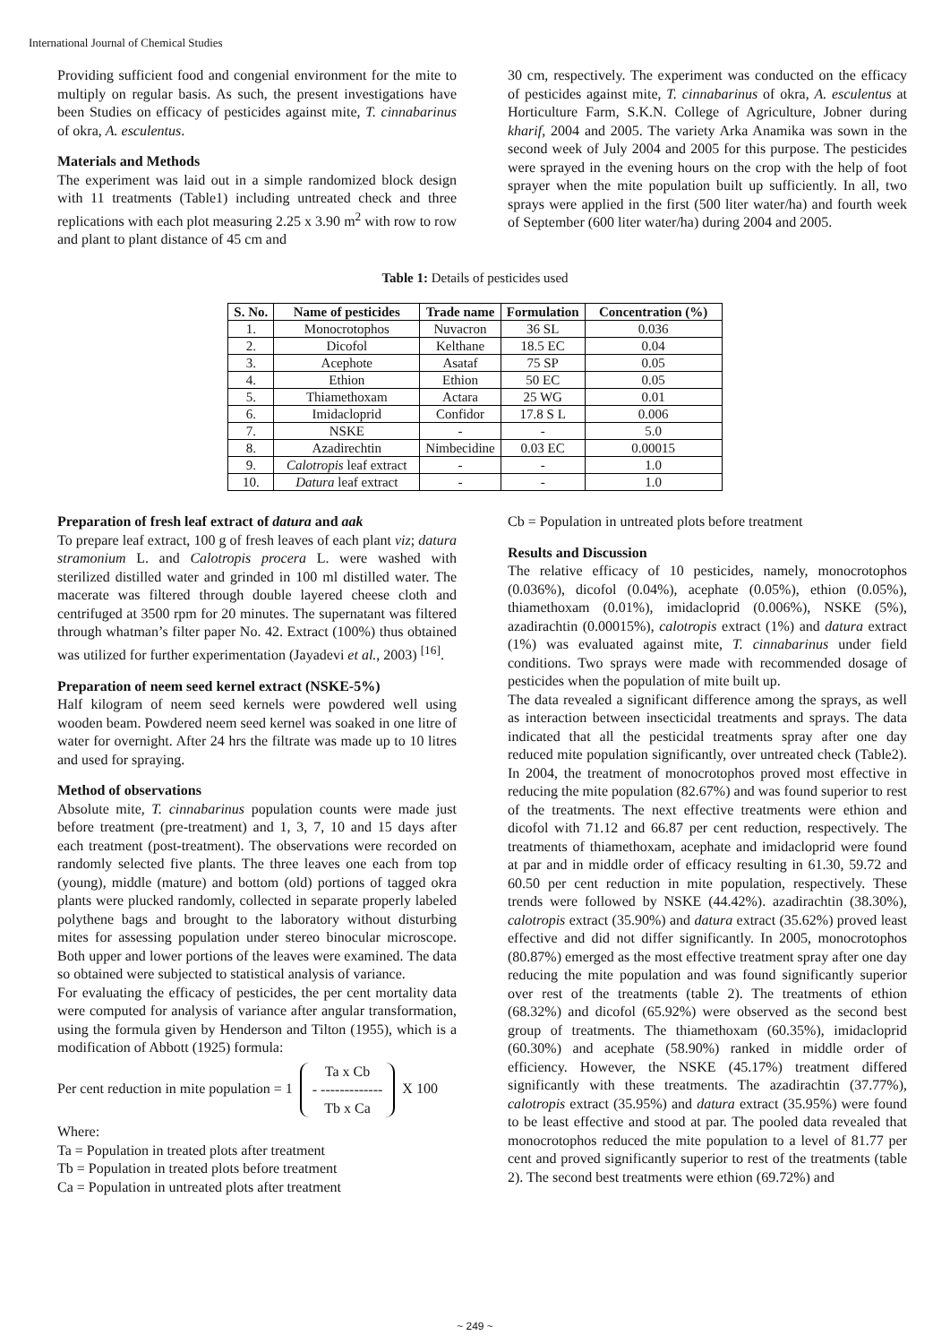International Journal of Chemical Studies
Providing sufficient food and congenial environment for the mite to multiply on regular basis. As such, the present investigations have been Studies on efficacy of pesticides against mite, T. cinnabarinus of okra, A. esculentus.
Materials and Methods
The experiment was laid out in a simple randomized block design with 11 treatments (Table1) including untreated check and three replications with each plot measuring 2.25 x 3.90 m<sup>2</sup> with row to row and plant to plant distance of 45 cm and
30 cm, respectively. The experiment was conducted on the efficacy of pesticides against mite, T. cinnabarinus of okra, A. esculentus at Horticulture Farm, S.K.N. College of Agriculture, Jobner during kharif, 2004 and 2005. The variety Arka Anamika was sown in the second week of July 2004 and 2005 for this purpose. The pesticides were sprayed in the evening hours on the crop with the help of foot sprayer when the mite population built up sufficiently. In all, two sprays were applied in the first (500 liter water/ha) and fourth week of September (600 liter water/ha) during 2004 and 2005.
Table 1: Details of pesticides used
| S. No. | Name of pesticides | Trade name | Formulation | Concentration (%) |
| --- | --- | --- | --- | --- |
| 1. | Monocrotophos | Nuvacron | 36 SL | 0.036 |
| 2. | Dicofol | Kelthane | 18.5 EC | 0.04 |
| 3. | Acephote | Asataf | 75 SP | 0.05 |
| 4. | Ethion | Ethion | 50 EC | 0.05 |
| 5. | Thiamethoxam | Actara | 25 WG | 0.01 |
| 6. | Imidacloprid | Confidor | 17.8 S L | 0.006 |
| 7. | NSKE | - | - | 5.0 |
| 8. | Azadirechtin | Nimbecidine | 0.03 EC | 0.00015 |
| 9. | Calotropis leaf extract | - | - | 1.0 |
| 10. | Datura leaf extract | - | - | 1.0 |
Preparation of fresh leaf extract of datura and aak
To prepare leaf extract, 100 g of fresh leaves of each plant viz; datura stramonium L. and Calotropis procera L. were washed with sterilized distilled water and grinded in 100 ml distilled water. The macerate was filtered through double layered cheese cloth and centrifuged at 3500 rpm for 20 minutes. The supernatant was filtered through whatman’s filter paper No. 42. Extract (100%) thus obtained was utilized for further experimentation (Jayadevi et al., 2003) <sup>[16]</sup>.
Preparation of neem seed kernel extract (NSKE-5%)
Half kilogram of neem seed kernels were powdered well using wooden beam. Powdered neem seed kernel was soaked in one litre of water for overnight. After 24 hrs the filtrate was made up to 10 litres and used for spraying.
Method of observations
Absolute mite, T. cinnabarinus population counts were made just before treatment (pre-treatment) and 1, 3, 7, 10 and 15 days after each treatment (post-treatment). The observations were recorded on randomly selected five plants. The three leaves one each from top (young), middle (mature) and bottom (old) portions of tagged okra plants were plucked randomly, collected in separate properly labeled polythene bags and brought to the laboratory without disturbing mites for assessing population under stereo binocular microscope. Both upper and lower portions of the leaves were examined. The data so obtained were subjected to statistical analysis of variance.
For evaluating the efficacy of pesticides, the per cent mortality data were computed for analysis of variance after angular transformation, using the formula given by Henderson and Tilton (1955), which is a modification of Abbott (1925) formula:
Per cent reduction in mite population = 1 Ta x Cb
- -------------
Tb x Ca X 100
Where:
Ta = Population in treated plots after treatment
Tb = Population in treated plots before treatment
Ca = Population in untreated plots after treatment
Cb = Population in untreated plots before treatment
Results and Discussion
The relative efficacy of 10 pesticides, namely, monocrotophos (0.036%), dicofol (0.04%), acephate (0.05%), ethion (0.05%), thiamethoxam (0.01%), imidacloprid (0.006%), NSKE (5%), azadirachtin (0.00015%), calotropis extract (1%) and datura extract (1%) was evaluated against mite, T. cinnabarinus under field conditions. Two sprays were made with recommended dosage of pesticides when the population of mite built up.
The data revealed a significant difference among the sprays, as well as interaction between insecticidal treatments and sprays. The data indicated that all the pesticidal treatments spray after one day reduced mite population significantly, over untreated check (Table2). In 2004, the treatment of monocrotophos proved most effective in reducing the mite population (82.67%) and was found superior to rest of the treatments. The next effective treatments were ethion and dicofol with 71.12 and 66.87 per cent reduction, respectively. The treatments of thiamethoxam, acephate and imidacloprid were found at par and in middle order of efficacy resulting in 61.30, 59.72 and 60.50 per cent reduction in mite population, respectively. These trends were followed by NSKE (44.42%). azadirachtin (38.30%), calotropis extract (35.90%) and datura extract (35.62%) proved least effective and did not differ significantly. In 2005, monocrotophos (80.87%) emerged as the most effective treatment spray after one day reducing the mite population and was found significantly superior over rest of the treatments (table 2). The treatments of ethion (68.32%) and dicofol (65.92%) were observed as the second best group of treatments. The thiamethoxam (60.35%), imidacloprid (60.30%) and acephate (58.90%) ranked in middle order of efficiency. However, the NSKE (45.17%) treatment differed significantly with these treatments. The azadirachtin (37.77%), calotropis extract (35.95%) and datura extract (35.95%) were found to be least effective and stood at par. The pooled data revealed that monocrotophos reduced the mite population to a level of 81.77 per cent and proved significantly superior to rest of the treatments (table 2). The second best treatments were ethion (69.72%) and
~ 249 ~